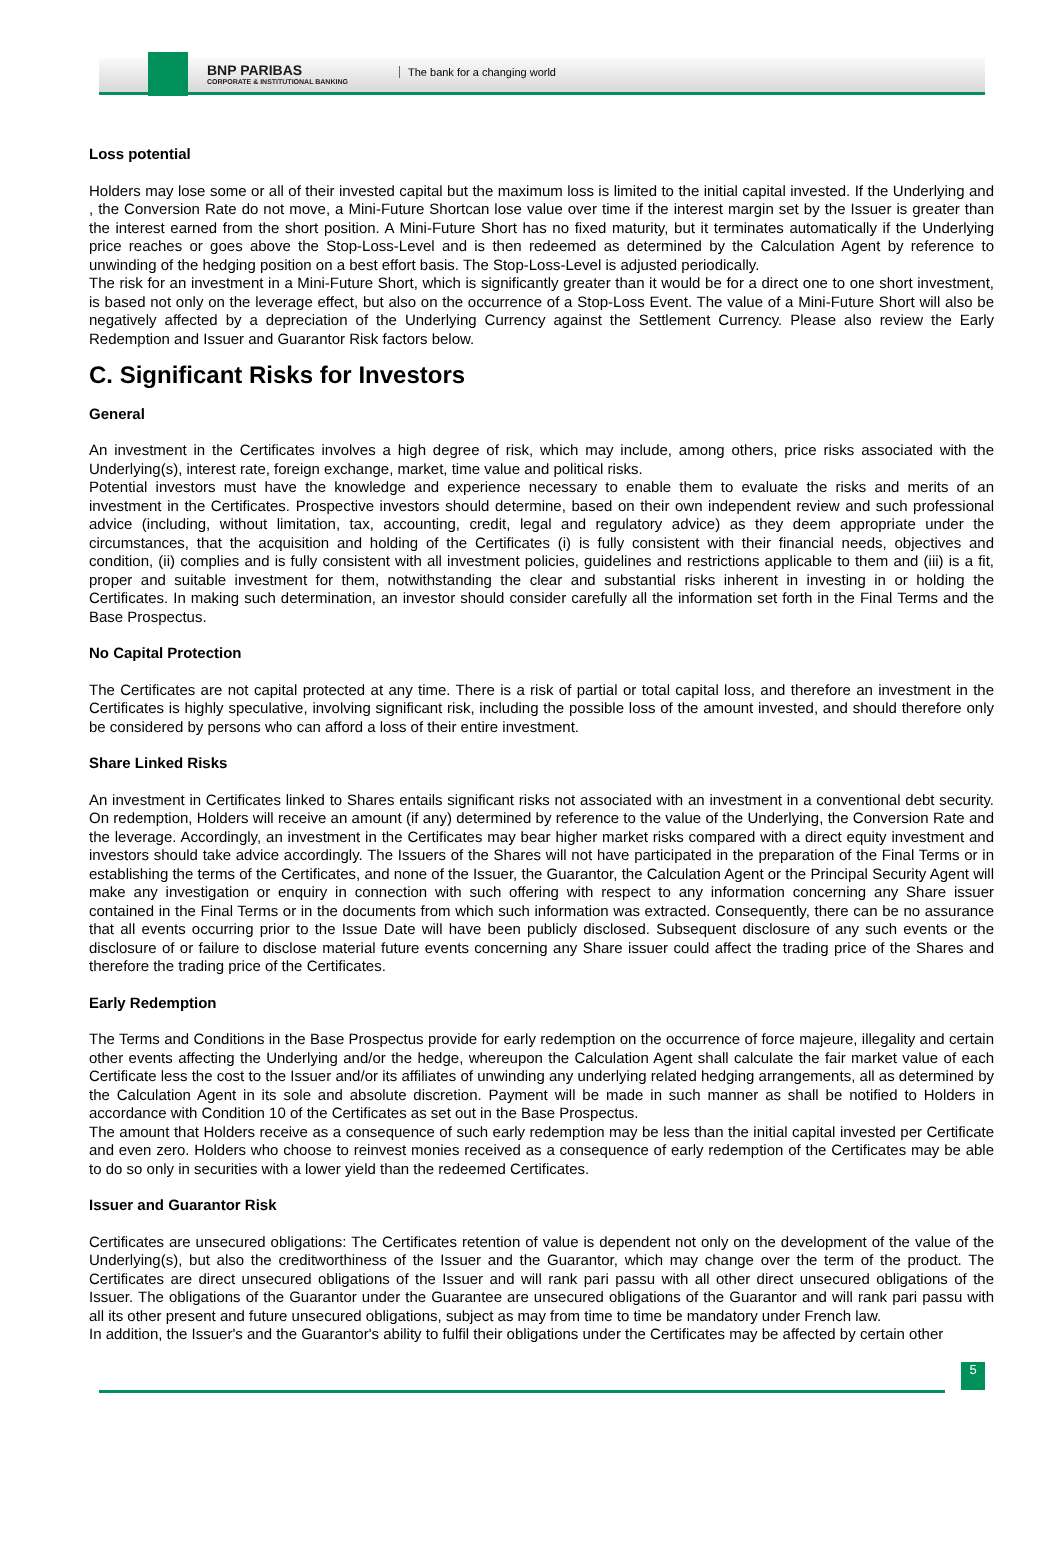BNP PARIBAS
CORPORATE & INSTITUTIONAL BANKING
The bank for a changing world
Loss potential
Holders may lose some or all of their invested capital but the maximum loss is limited to the initial capital invested. If the Underlying and , the Conversion Rate do not move, a Mini-Future Shortcan lose value over time if the interest margin set by the Issuer is greater than the interest earned from the short position. A Mini-Future Short has no fixed maturity, but it terminates automatically if the Underlying price reaches or goes above the Stop-Loss-Level and is then redeemed as determined by the Calculation Agent by reference to unwinding of the hedging position on a best effort basis. The Stop-Loss-Level is adjusted periodically.
The risk for an investment in a Mini-Future Short, which is significantly greater than it would be for a direct one to one short investment, is based not only on the leverage effect, but also on the occurrence of a Stop-Loss Event. The value of a Mini-Future Short will also be negatively affected by a depreciation of the Underlying Currency against the Settlement Currency. Please also review the Early Redemption and Issuer and Guarantor Risk factors below.
C. Significant Risks for Investors
General
An investment in the Certificates involves a high degree of risk, which may include, among others, price risks associated with the Underlying(s), interest rate, foreign exchange, market, time value and political risks.
Potential investors must have the knowledge and experience necessary to enable them to evaluate the risks and merits of an investment in the Certificates. Prospective investors should determine, based on their own independent review and such professional advice (including, without limitation, tax, accounting, credit, legal and regulatory advice) as they deem appropriate under the circumstances, that the acquisition and holding of the Certificates (i) is fully consistent with their financial needs, objectives and condition, (ii) complies and is fully consistent with all investment policies, guidelines and restrictions applicable to them and (iii) is a fit, proper and suitable investment for them, notwithstanding the clear and substantial risks inherent in investing in or holding the Certificates. In making such determination, an investor should consider carefully all the information set forth in the Final Terms and the Base Prospectus.
No Capital Protection
The Certificates are not capital protected at any time. There is a risk of partial or total capital loss, and therefore an investment in the Certificates is highly speculative, involving significant risk, including the possible loss of the amount invested, and should therefore only be considered by persons who can afford a loss of their entire investment.
Share Linked Risks
An investment in Certificates linked to Shares entails significant risks not associated with an investment in a conventional debt security. On redemption, Holders will receive an amount (if any) determined by reference to the value of the Underlying, the Conversion Rate and the leverage. Accordingly, an investment in the Certificates may bear higher market risks compared with a direct equity investment and investors should take advice accordingly. The Issuers of the Shares will not have participated in the preparation of the Final Terms or in establishing the terms of the Certificates, and none of the Issuer, the Guarantor, the Calculation Agent or the Principal Security Agent will make any investigation or enquiry in connection with such offering with respect to any information concerning any Share issuer contained in the Final Terms or in the documents from which such information was extracted. Consequently, there can be no assurance that all events occurring prior to the Issue Date will have been publicly disclosed. Subsequent disclosure of any such events or the disclosure of or failure to disclose material future events concerning any Share issuer could affect the trading price of the Shares and therefore the trading price of the Certificates.
Early Redemption
The Terms and Conditions in the Base Prospectus provide for early redemption on the occurrence of force majeure, illegality and certain other events affecting the Underlying and/or the hedge, whereupon the Calculation Agent shall calculate the fair market value of each Certificate less the cost to the Issuer and/or its affiliates of unwinding any underlying related hedging arrangements, all as determined by the Calculation Agent in its sole and absolute discretion. Payment will be made in such manner as shall be notified to Holders in accordance with Condition 10 of the Certificates as set out in the Base Prospectus.
The amount that Holders receive as a consequence of such early redemption may be less than the initial capital invested per Certificate and even zero. Holders who choose to reinvest monies received as a consequence of early redemption of the Certificates may be able to do so only in securities with a lower yield than the redeemed Certificates.
Issuer and Guarantor Risk
Certificates are unsecured obligations: The Certificates retention of value is dependent not only on the development of the value of the Underlying(s), but also the creditworthiness of the Issuer and the Guarantor, which may change over the term of the product. The Certificates are direct unsecured obligations of the Issuer and will rank pari passu with all other direct unsecured obligations of the Issuer. The obligations of the Guarantor under the Guarantee are unsecured obligations of the Guarantor and will rank pari passu with all its other present and future unsecured obligations, subject as may from time to time be mandatory under French law.
In addition, the Issuer's and the Guarantor's ability to fulfil their obligations under the Certificates may be affected by certain other
5